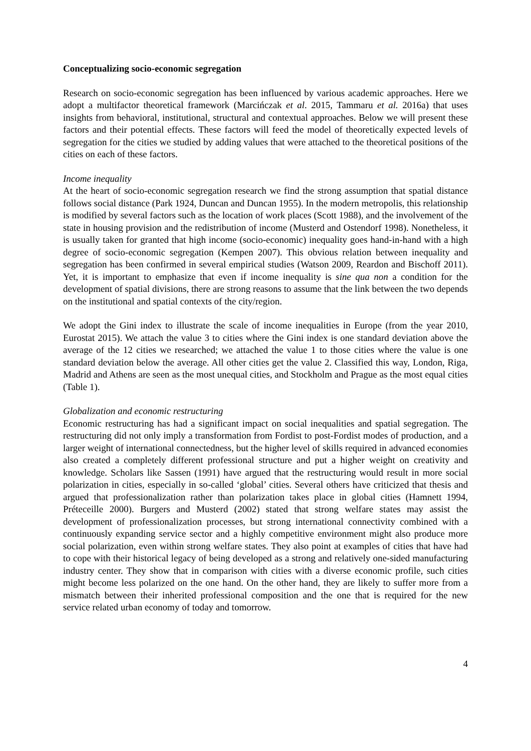Conceptualizing socio-economic segregation
Research on socio-economic segregation has been influenced by various academic approaches. Here we adopt a multifactor theoretical framework (Marcińczak et al. 2015, Tammaru et al. 2016a) that uses insights from behavioral, institutional, structural and contextual approaches. Below we will present these factors and their potential effects. These factors will feed the model of theoretically expected levels of segregation for the cities we studied by adding values that were attached to the theoretical positions of the cities on each of these factors.
Income inequality
At the heart of socio-economic segregation research we find the strong assumption that spatial distance follows social distance (Park 1924, Duncan and Duncan 1955). In the modern metropolis, this relationship is modified by several factors such as the location of work places (Scott 1988), and the involvement of the state in housing provision and the redistribution of income (Musterd and Ostendorf 1998). Nonetheless, it is usually taken for granted that high income (socio-economic) inequality goes hand-in-hand with a high degree of socio-economic segregation (Kempen 2007). This obvious relation between inequality and segregation has been confirmed in several empirical studies (Watson 2009, Reardon and Bischoff 2011). Yet, it is important to emphasize that even if income inequality is sine qua non a condition for the development of spatial divisions, there are strong reasons to assume that the link between the two depends on the institutional and spatial contexts of the city/region.
We adopt the Gini index to illustrate the scale of income inequalities in Europe (from the year 2010, Eurostat 2015). We attach the value 3 to cities where the Gini index is one standard deviation above the average of the 12 cities we researched; we attached the value 1 to those cities where the value is one standard deviation below the average. All other cities get the value 2. Classified this way, London, Riga, Madrid and Athens are seen as the most unequal cities, and Stockholm and Prague as the most equal cities (Table 1).
Globalization and economic restructuring
Economic restructuring has had a significant impact on social inequalities and spatial segregation. The restructuring did not only imply a transformation from Fordist to post-Fordist modes of production, and a larger weight of international connectedness, but the higher level of skills required in advanced economies also created a completely different professional structure and put a higher weight on creativity and knowledge. Scholars like Sassen (1991) have argued that the restructuring would result in more social polarization in cities, especially in so-called ‘global’ cities. Several others have criticized that thesis and argued that professionalization rather than polarization takes place in global cities (Hamnett 1994, Préteceille 2000). Burgers and Musterd (2002) stated that strong welfare states may assist the development of professionalization processes, but strong international connectivity combined with a continuously expanding service sector and a highly competitive environment might also produce more social polarization, even within strong welfare states. They also point at examples of cities that have had to cope with their historical legacy of being developed as a strong and relatively one-sided manufacturing industry center. They show that in comparison with cities with a diverse economic profile, such cities might become less polarized on the one hand. On the other hand, they are likely to suffer more from a mismatch between their inherited professional composition and the one that is required for the new service related urban economy of today and tomorrow.
4